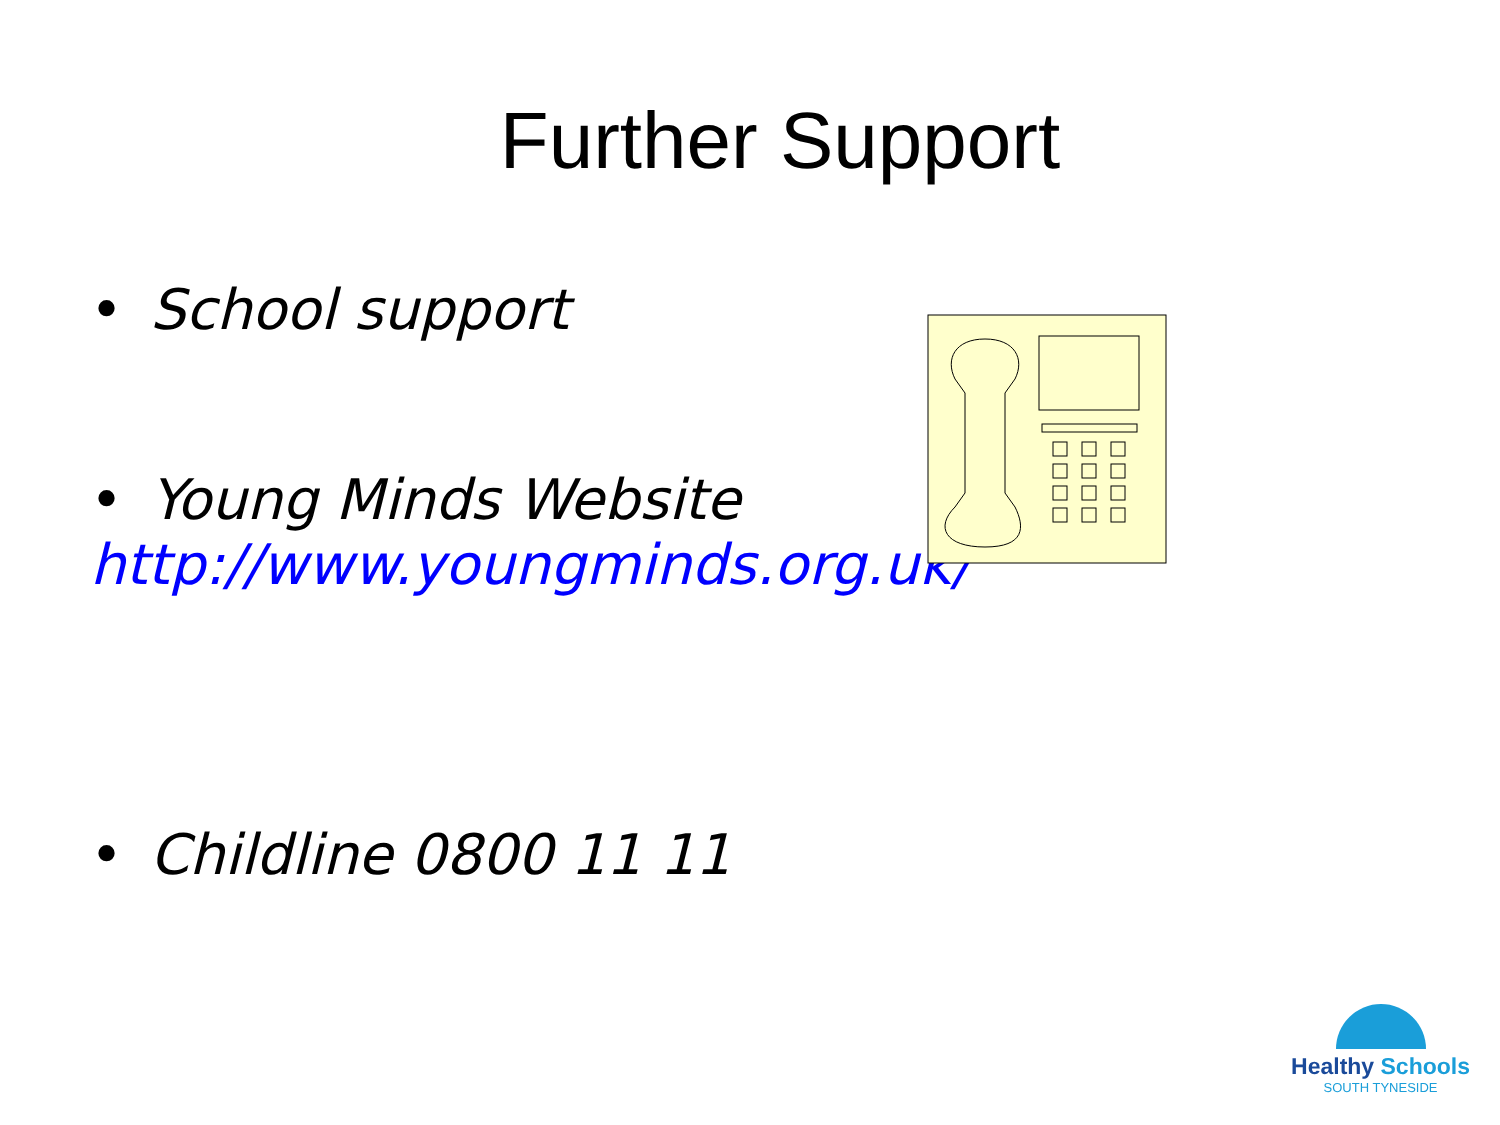Further Support
• School support
• Young Minds Website
http://www.youngminds.org.uk/
• Childline 0800 11 11
Healthy Schools
SOUTH TYNESIDE